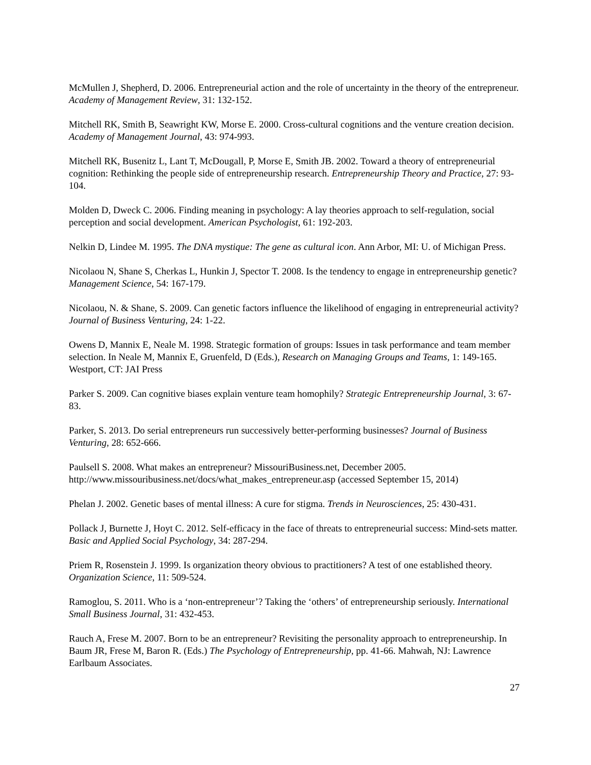McMullen J, Shepherd, D. 2006. Entrepreneurial action and the role of uncertainty in the theory of the entrepreneur. Academy of Management Review, 31: 132-152.
Mitchell RK, Smith B, Seawright KW, Morse E. 2000. Cross-cultural cognitions and the venture creation decision. Academy of Management Journal, 43: 974-993.
Mitchell RK, Busenitz L, Lant T, McDougall, P, Morse E, Smith JB. 2002. Toward a theory of entrepreneurial cognition: Rethinking the people side of entrepreneurship research. Entrepreneurship Theory and Practice, 27: 93-104.
Molden D, Dweck C. 2006. Finding meaning in psychology: A lay theories approach to self-regulation, social perception and social development. American Psychologist, 61: 192-203.
Nelkin D, Lindee M. 1995. The DNA mystique: The gene as cultural icon. Ann Arbor, MI: U. of Michigan Press.
Nicolaou N, Shane S, Cherkas L, Hunkin J, Spector T. 2008. Is the tendency to engage in entrepreneurship genetic? Management Science, 54: 167-179.
Nicolaou, N. & Shane, S. 2009. Can genetic factors influence the likelihood of engaging in entrepreneurial activity? Journal of Business Venturing, 24: 1-22.
Owens D, Mannix E, Neale M. 1998. Strategic formation of groups: Issues in task performance and team member selection. In Neale M, Mannix E, Gruenfeld, D (Eds.), Research on Managing Groups and Teams, 1: 149-165. Westport, CT: JAI Press
Parker S. 2009. Can cognitive biases explain venture team homophily? Strategic Entrepreneurship Journal, 3: 67-83.
Parker, S. 2013. Do serial entrepreneurs run successively better-performing businesses? Journal of Business Venturing, 28: 652-666.
Paulsell S. 2008. What makes an entrepreneur? MissouriBusiness.net, December 2005. http://www.missouribusiness.net/docs/what_makes_entrepreneur.asp (accessed September 15, 2014)
Phelan J. 2002. Genetic bases of mental illness: A cure for stigma. Trends in Neurosciences, 25: 430-431.
Pollack J, Burnette J, Hoyt C. 2012. Self-efficacy in the face of threats to entrepreneurial success: Mind-sets matter. Basic and Applied Social Psychology, 34: 287-294.
Priem R, Rosenstein J. 1999. Is organization theory obvious to practitioners? A test of one established theory. Organization Science, 11: 509-524.
Ramoglou, S. 2011. Who is a ‘non-entrepreneur’? Taking the ‘others’ of entrepreneurship seriously. International Small Business Journal, 31: 432-453.
Rauch A, Frese M. 2007. Born to be an entrepreneur? Revisiting the personality approach to entrepreneurship. In Baum JR, Frese M, Baron R. (Eds.) The Psychology of Entrepreneurship, pp. 41-66. Mahwah, NJ: Lawrence Earlbaum Associates.
27